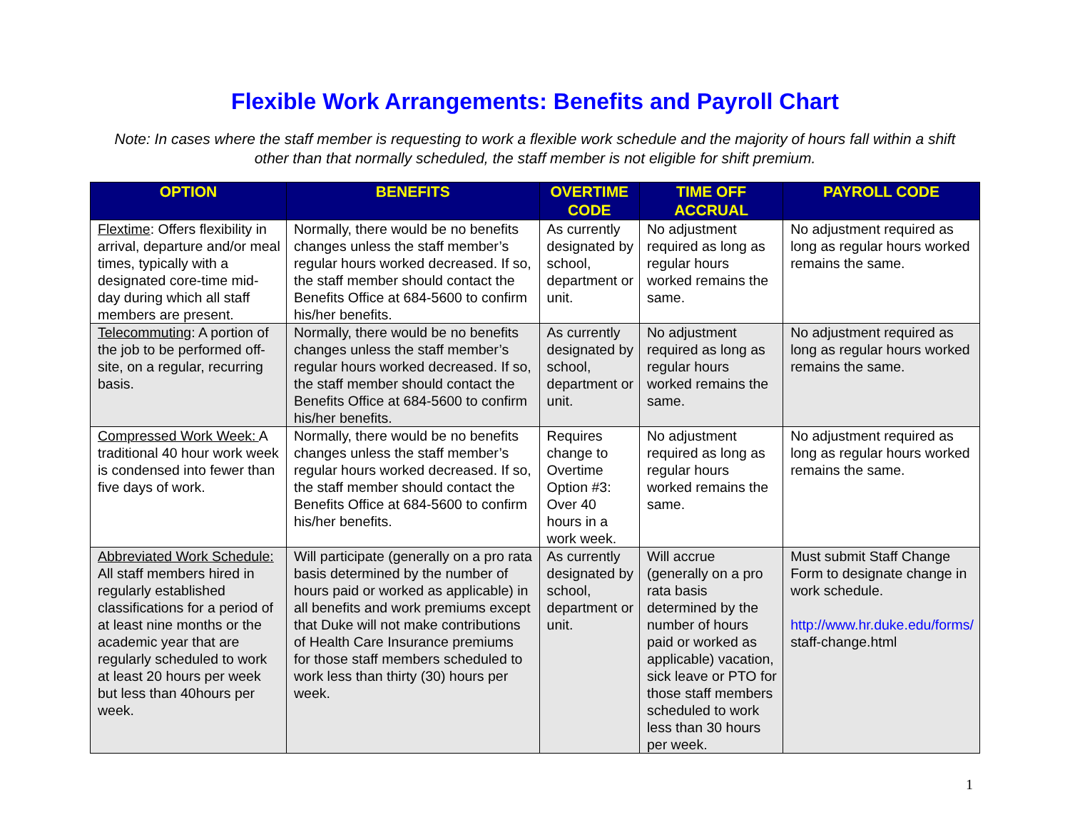Flexible Work Arrangements: Benefits and Payroll Chart
Note: In cases where the staff member is requesting to work a flexible work schedule and the majority of hours fall within a shift other than that normally scheduled, the staff member is not eligible for shift premium.
| OPTION | BENEFITS | OVERTIME CODE | TIME OFF ACCRUAL | PAYROLL CODE |
| --- | --- | --- | --- | --- |
| Flextime : Offers flexibility in arrival, departure and/or meal times, typically with a designated core-time mid-day during which all staff members are present. | Normally, there would be no benefits changes unless the staff member’s regular hours worked decreased. If so, the staff member should contact the Benefits Office at 684-5600 to confirm his/her benefits. | As currently designated by school, department or unit. | No adjustment required as long as regular hours worked remains the same. | No adjustment required as long as regular hours worked remains the same. |
| Telecommuting : A portion of the job to be performed off-site, on a regular, recurring basis. | Normally, there would be no benefits changes unless the staff member’s regular hours worked decreased. If so, the staff member should contact the Benefits Office at 684-5600 to confirm his/her benefits. | As currently designated by school, department or unit. | No adjustment required as long as regular hours worked remains the same. | No adjustment required as long as regular hours worked remains the same. |
| Compressed Work Week: A traditional 40 hour work week is condensed into fewer than five days of work. | Normally, there would be no benefits changes unless the staff member’s regular hours worked decreased. If so, the staff member should contact the Benefits Office at 684-5600 to confirm his/her benefits. | Requires change to Overtime Option #3: Over 40 hours in a work week. | No adjustment required as long as regular hours worked remains the same. | No adjustment required as long as regular hours worked remains the same. |
| Abbreviated Work Schedule: All staff members hired in regularly established classifications for a period of at least nine months or the academic year that are regularly scheduled to work at least 20 hours per week but less than 40hours per week. | Will participate (generally on a pro rata basis determined by the number of hours paid or worked as applicable) in all benefits and work premiums except that Duke will not make contributions of Health Care Insurance premiums for those staff members scheduled to work less than thirty (30) hours per week. | As currently designated by school, department or unit. | Will accrue (generally on a pro rata basis determined by the number of hours paid or worked as applicable) vacation, sick leave or PTO for those staff members scheduled to work less than 30 hours per week. | Must submit Staff Change Form to designate change in work schedule. http://www.hr.duke.edu/forms/ staff-change.html |
1